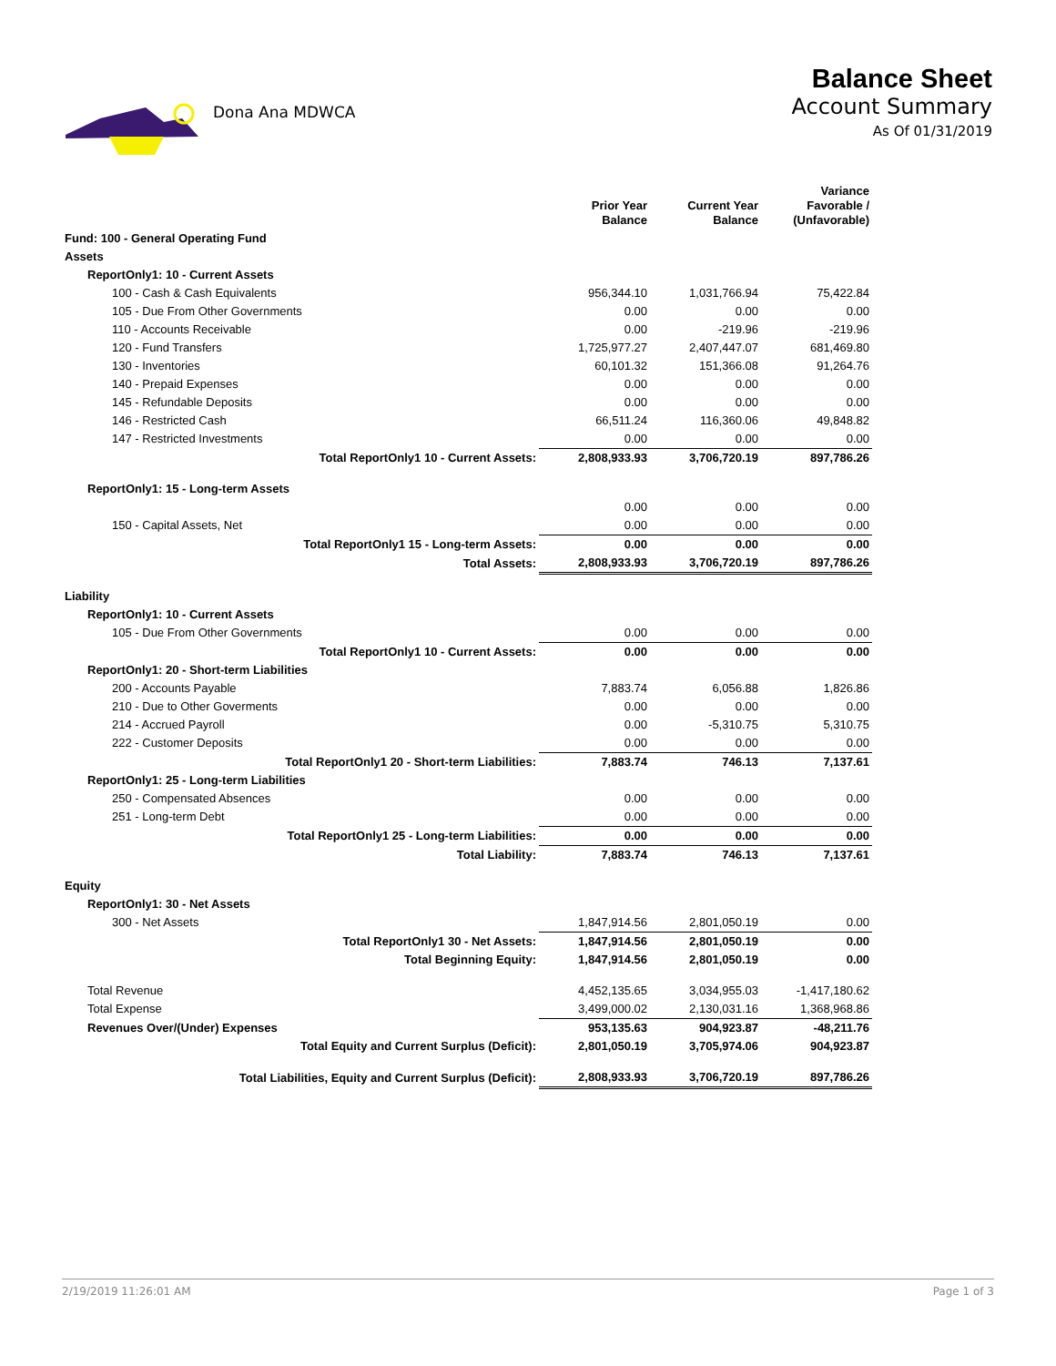Dona Ana MDWCA
Balance Sheet
Account Summary
As Of 01/31/2019
| | Prior Year Balance | Current Year Balance | Variance Favorable / (Unfavorable) |
| --- | --- | --- | --- |
| Fund: 100 - General Operating Fund | | | |
| Assets | | | |
| ReportOnly1: 10 - Current Assets | | | |
| 100 - Cash & Cash Equivalents | 956,344.10 | 1,031,766.94 | 75,422.84 |
| 105 - Due From Other Governments | 0.00 | 0.00 | 0.00 |
| 110 - Accounts Receivable | 0.00 | -219.96 | -219.96 |
| 120 - Fund Transfers | 1,725,977.27 | 2,407,447.07 | 681,469.80 |
| 130 - Inventories | 60,101.32 | 151,366.08 | 91,264.76 |
| 140 - Prepaid Expenses | 0.00 | 0.00 | 0.00 |
| 145 - Refundable Deposits | 0.00 | 0.00 | 0.00 |
| 146 - Restricted Cash | 66,511.24 | 116,360.06 | 49,848.82 |
| 147 - Restricted Investments | 0.00 | 0.00 | 0.00 |
| Total ReportOnly1 10 - Current Assets: | 2,808,933.93 | 3,706,720.19 | 897,786.26 |
| ReportOnly1: 15 - Long-term Assets | | | |
| | 0.00 | 0.00 | 0.00 |
| 150 - Capital Assets, Net | 0.00 | 0.00 | 0.00 |
| Total ReportOnly1 15 - Long-term Assets: | 0.00 | 0.00 | 0.00 |
| Total Assets: | 2,808,933.93 | 3,706,720.19 | 897,786.26 |
| Liability | | | |
| ReportOnly1: 10 - Current Assets | | | |
| 105 - Due From Other Governments | 0.00 | 0.00 | 0.00 |
| Total ReportOnly1 10 - Current Assets: | 0.00 | 0.00 | 0.00 |
| ReportOnly1: 20 - Short-term Liabilities | | | |
| 200 - Accounts Payable | 7,883.74 | 6,056.88 | 1,826.86 |
| 210 - Due to Other Goverments | 0.00 | 0.00 | 0.00 |
| 214 - Accrued Payroll | 0.00 | -5,310.75 | 5,310.75 |
| 222 - Customer Deposits | 0.00 | 0.00 | 0.00 |
| Total ReportOnly1 20 - Short-term Liabilities: | 7,883.74 | 746.13 | 7,137.61 |
| ReportOnly1: 25 - Long-term Liabilities | | | |
| 250 - Compensated Absences | 0.00 | 0.00 | 0.00 |
| 251 - Long-term Debt | 0.00 | 0.00 | 0.00 |
| Total ReportOnly1 25 - Long-term Liabilities: | 0.00 | 0.00 | 0.00 |
| Total Liability: | 7,883.74 | 746.13 | 7,137.61 |
| Equity | | | |
| ReportOnly1: 30 - Net Assets | | | |
| 300 - Net Assets | 1,847,914.56 | 2,801,050.19 | 0.00 |
| Total ReportOnly1 30 - Net Assets: | 1,847,914.56 | 2,801,050.19 | 0.00 |
| Total Beginning Equity: | 1,847,914.56 | 2,801,050.19 | 0.00 |
| Total Revenue | 4,452,135.65 | 3,034,955.03 | -1,417,180.62 |
| Total Expense | 3,499,000.02 | 2,130,031.16 | 1,368,968.86 |
| Revenues Over/(Under) Expenses | 953,135.63 | 904,923.87 | -48,211.76 |
| Total Equity and Current Surplus (Deficit): | 2,801,050.19 | 3,705,974.06 | 904,923.87 |
| Total Liabilities, Equity and Current Surplus (Deficit): | 2,808,933.93 | 3,706,720.19 | 897,786.26 |
2/19/2019 11:26:01 AM Page 1 of 3